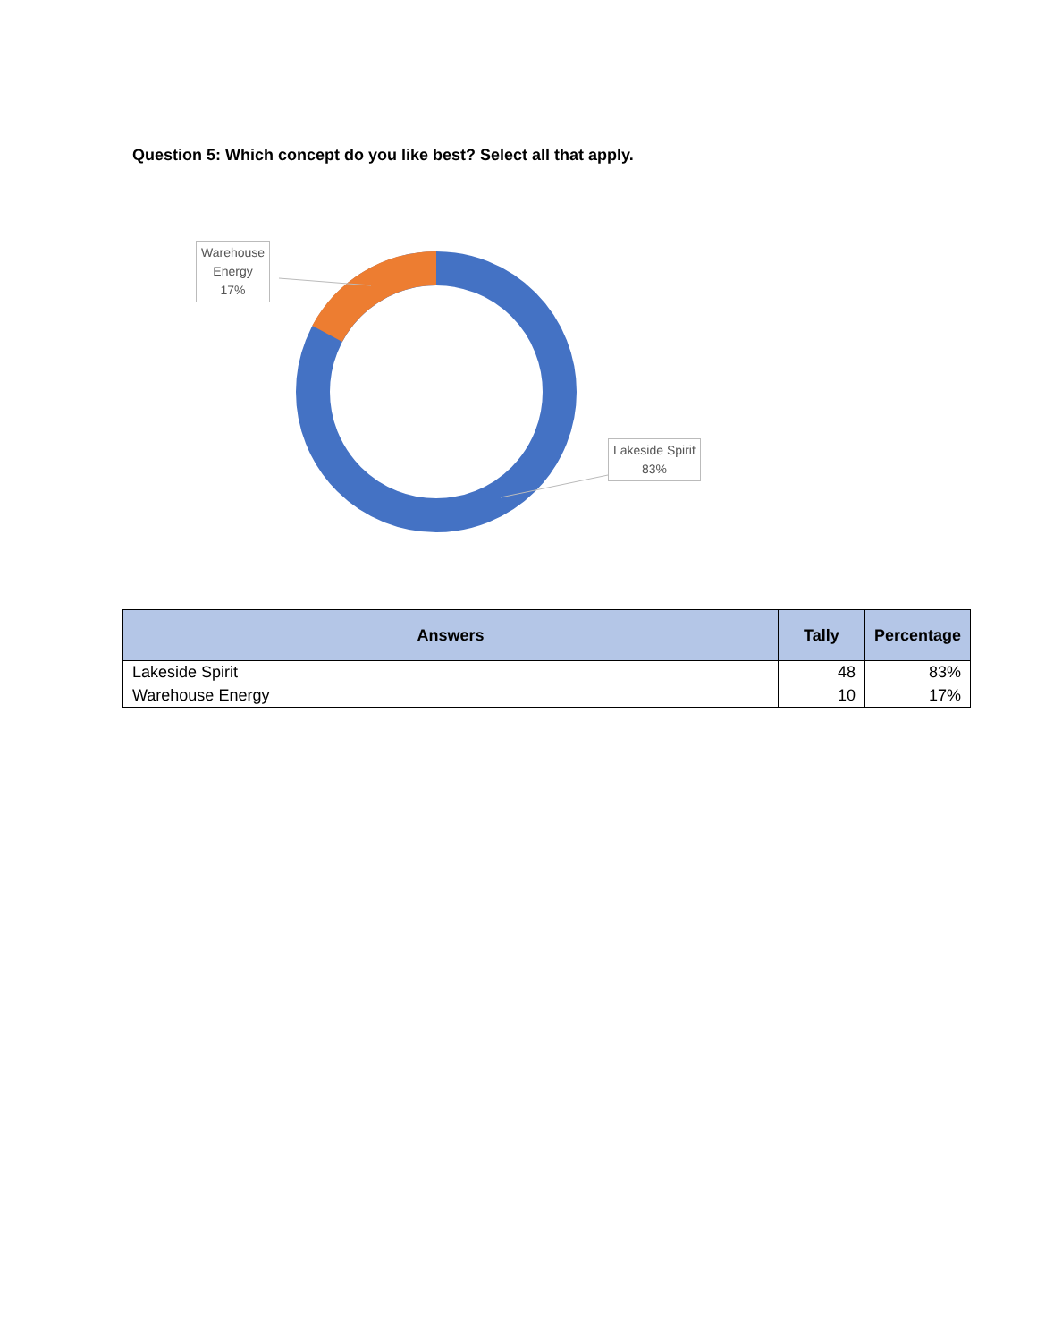Question 5: Which concept do you like best? Select all that apply.
Warehouse
Energy
17%
Lakeside Spirit
83%
| Answers | Tally | Percentage |
| --- | --- | --- |
| Lakeside Spirit | 48 | 83% |
| Warehouse Energy | 10 | 17% |